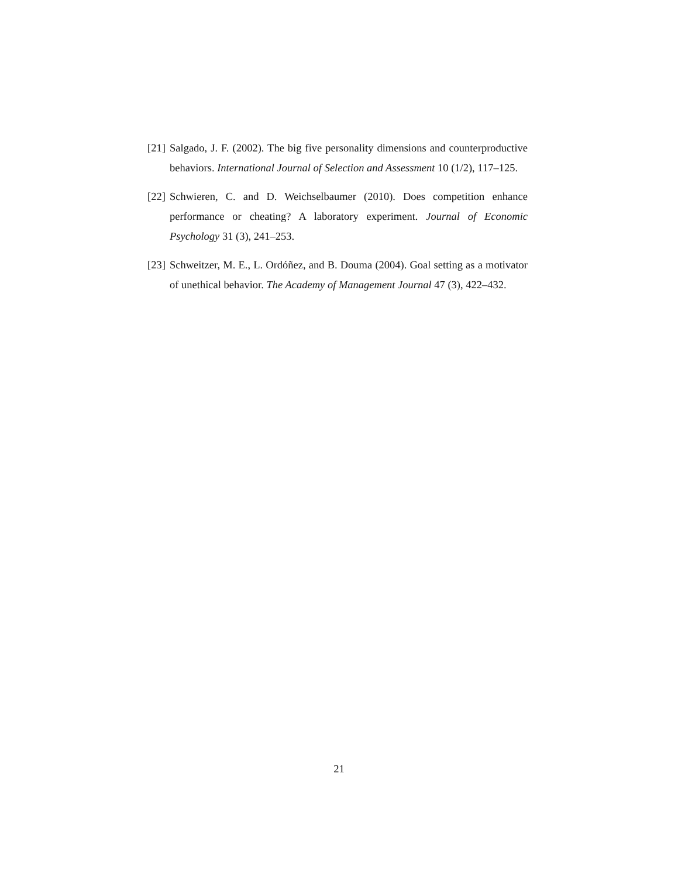[21] Salgado, J. F. (2002). The big five personality dimensions and counterproductive behaviors. International Journal of Selection and Assessment 10 (1/2), 117–125.
[22] Schwieren, C. and D. Weichselbaumer (2010). Does competition enhance performance or cheating? A laboratory experiment. Journal of Economic Psychology 31 (3), 241–253.
[23] Schweitzer, M. E., L. Ordóñez, and B. Douma (2004). Goal setting as a motivator of unethical behavior. The Academy of Management Journal 47 (3), 422–432.
21